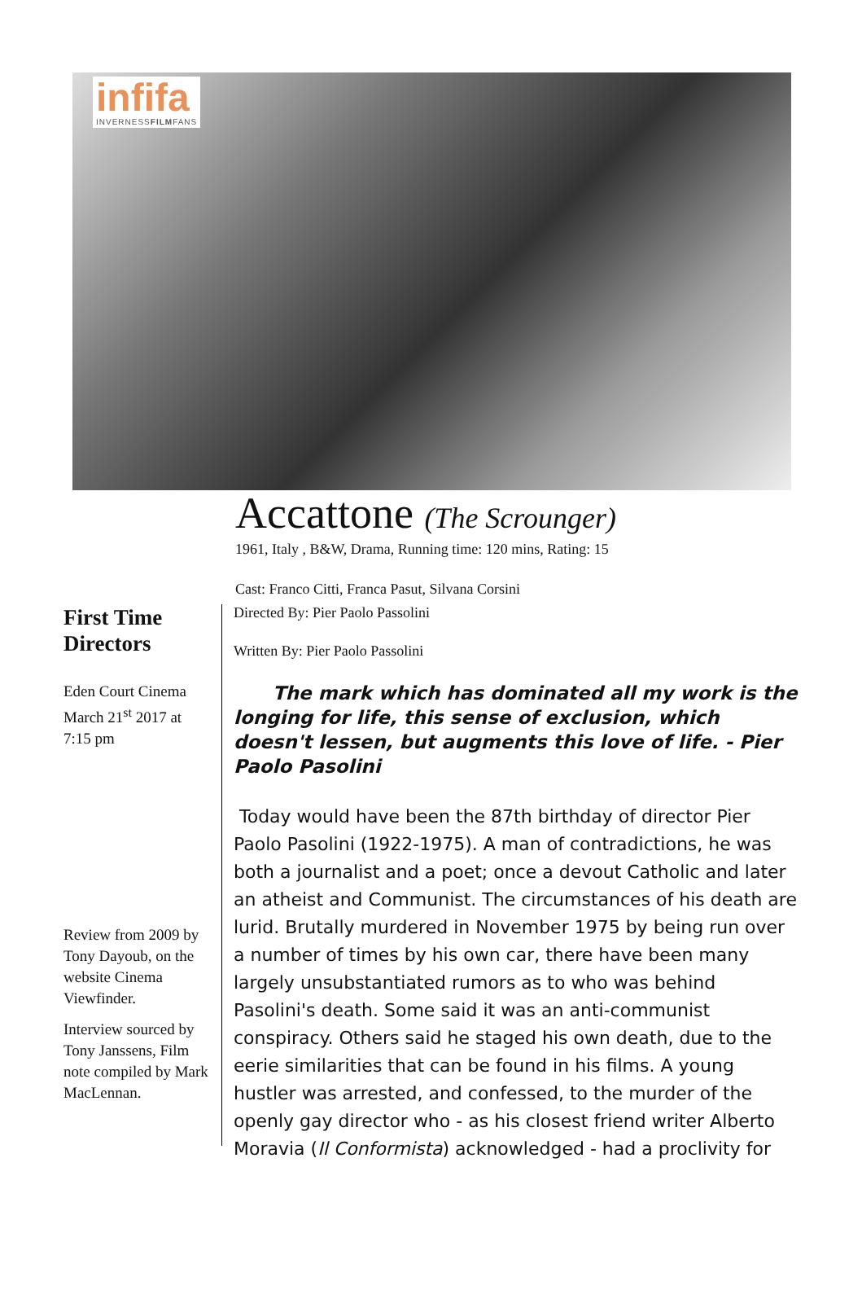infifa
INVERNESSFILMFANS
Accattone (The Scrounger)
1961, Italy , B&W, Drama, Running time: 120 mins, Rating: 15
Cast: Franco Citti, Franca Pasut, Silvana Corsini
First Time Directors
Eden Court Cinema March 21<sup>st</sup> 2017 at 7:15 pm
Review from 2009 by Tony Dayoub, on the website Cinema Viewfinder.
Interview sourced by Tony Janssens, Film note compiled by Mark MacLennan.
Directed By: Pier Paolo Passolini
Written By: Pier Paolo Passolini
The mark which has dominated all my work is the longing for life, this sense of exclusion, which doesn't lessen, but augments this love of life. - Pier Paolo Pasolini
Today would have been the 87th birthday of director Pier Paolo Pasolini (1922-1975). A man of contradictions, he was both a journalist and a poet; once a devout Catholic and later an atheist and Communist. The circumstances of his death are lurid. Brutally murdered in November 1975 by being run over a number of times by his own car, there have been many largely unsubstantiated rumors as to who was behind Pasolini's death. Some said it was an anti-communist conspiracy. Others said he staged his own death, due to the eerie similarities that can be found in his films. A young hustler was arrested, and confessed, to the murder of the openly gay director who - as his closest friend writer Alberto Moravia (Il Conformista) acknowledged - had a proclivity for